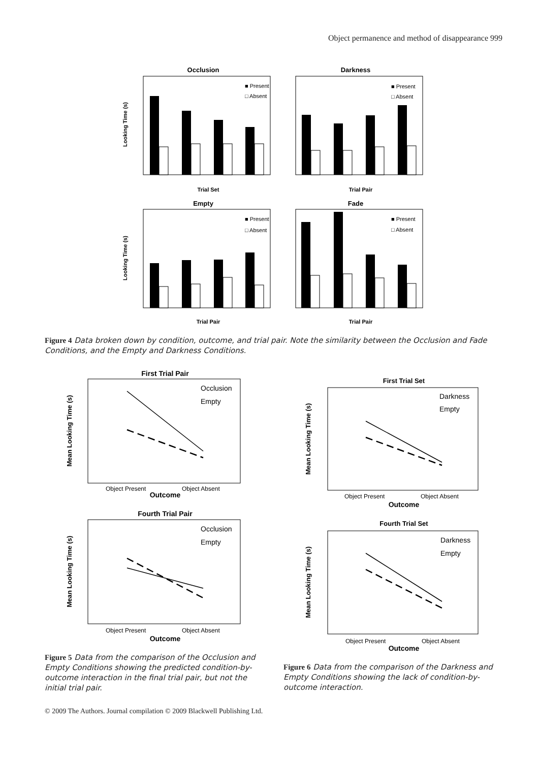Object permanence and method of disappearance 999
Occlusion
Darkness
■ Present
□ Absent
■ Present
□ Absent
Trial Set
Trial Pair
Looking Time (s)
Empty
Fade
■ Present
□ Absent
■ Present
□ Absent
Trial Pair
Trial Pair
Looking Time (s)
Figure 4 Data broken down by condition, outcome, and trial pair. Note the similarity between the Occlusion and Fade Conditions, and the Empty and Darkness Conditions.
First Trial Pair
Occlusion
Empty
Object Present
Object Absent
Outcome
Mean Looking Time (s)
Fourth Trial Pair
Occlusion
Empty
Object Present
Object Absent
Outcome
Mean Looking Time (s)
First Trial Set
Darkness
Empty
Object Present
Object Absent
Outcome
Mean Looking Time (s)
Fourth Trial Set
Darkness
Empty
Object Present
Object Absent
Outcome
Mean Looking Time (s)
Figure 5 Data from the comparison of the Occlusion and Empty Conditions showing the predicted condition-by-outcome interaction in the final trial pair, but not the initial trial pair.
Figure 6 Data from the comparison of the Darkness and Empty Conditions showing the lack of condition-by-outcome interaction.
© 2009 The Authors. Journal compilation © 2009 Blackwell Publishing Ltd.